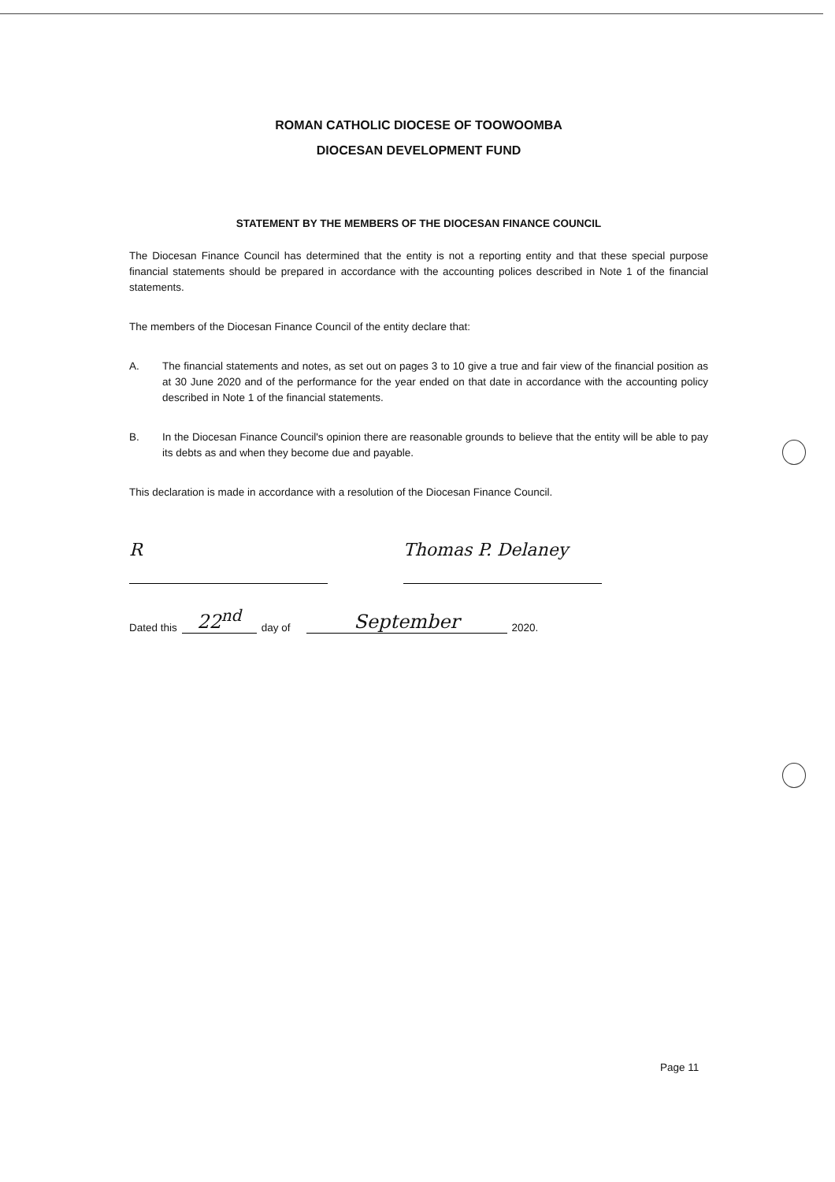ROMAN CATHOLIC DIOCESE OF TOOWOOMBA
DIOCESAN DEVELOPMENT FUND
STATEMENT BY THE MEMBERS OF THE DIOCESAN FINANCE COUNCIL
The Diocesan Finance Council has determined that the entity is not a reporting entity and that these special purpose financial statements should be prepared in accordance with the accounting polices described in Note 1 of the financial statements.
The members of the Diocesan Finance Council of the entity declare that:
A. The financial statements and notes, as set out on pages 3 to 10 give a true and fair view of the financial position as at 30 June 2020 and of the performance for the year ended on that date in accordance with the accounting policy described in Note 1 of the financial statements.
B. In the Diocesan Finance Council's opinion there are reasonable grounds to believe that the entity will be able to pay its debts as and when they become due and payable.
This declaration is made in accordance with a resolution of the Diocesan Finance Council.
R Thomas P. Delaney
Dated this 22<sup>nd</sup> day of September 2020.
Page 11